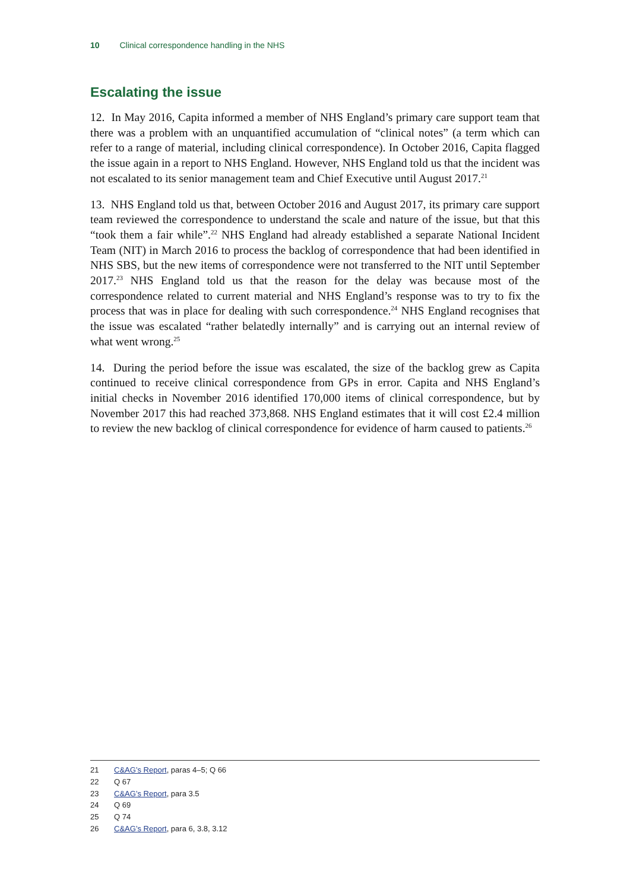10 Clinical correspondence handling in the NHS
Escalating the issue
12. In May 2016, Capita informed a member of NHS England’s primary care support team that there was a problem with an unquantified accumulation of “clinical notes” (a term which can refer to a range of material, including clinical correspondence). In October 2016, Capita flagged the issue again in a report to NHS England. However, NHS England told us that the incident was not escalated to its senior management team and Chief Executive until August 2017.<sup>21</sup>
13. NHS England told us that, between October 2016 and August 2017, its primary care support team reviewed the correspondence to understand the scale and nature of the issue, but that this “took them a fair while”.<sup>22</sup> NHS England had already established a separate National Incident Team (NIT) in March 2016 to process the backlog of correspondence that had been identified in NHS SBS, but the new items of correspondence were not transferred to the NIT until September 2017.<sup>23</sup> NHS England told us that the reason for the delay was because most of the correspondence related to current material and NHS England’s response was to try to fix the process that was in place for dealing with such correspondence.<sup>24</sup> NHS England recognises that the issue was escalated “rather belatedly internally” and is carrying out an internal review of what went wrong.<sup>25</sup>
14. During the period before the issue was escalated, the size of the backlog grew as Capita continued to receive clinical correspondence from GPs in error. Capita and NHS England’s initial checks in November 2016 identified 170,000 items of clinical correspondence, but by November 2017 this had reached 373,868. NHS England estimates that it will cost £2.4 million to review the new backlog of clinical correspondence for evidence of harm caused to patients.<sup>26</sup>
21 C&AG’s Report, paras 4–5; Q 66
22 Q 67
23 C&AG’s Report, para 3.5
24 Q 69
25 Q 74
26 C&AG’s Report, para 6, 3.8, 3.12